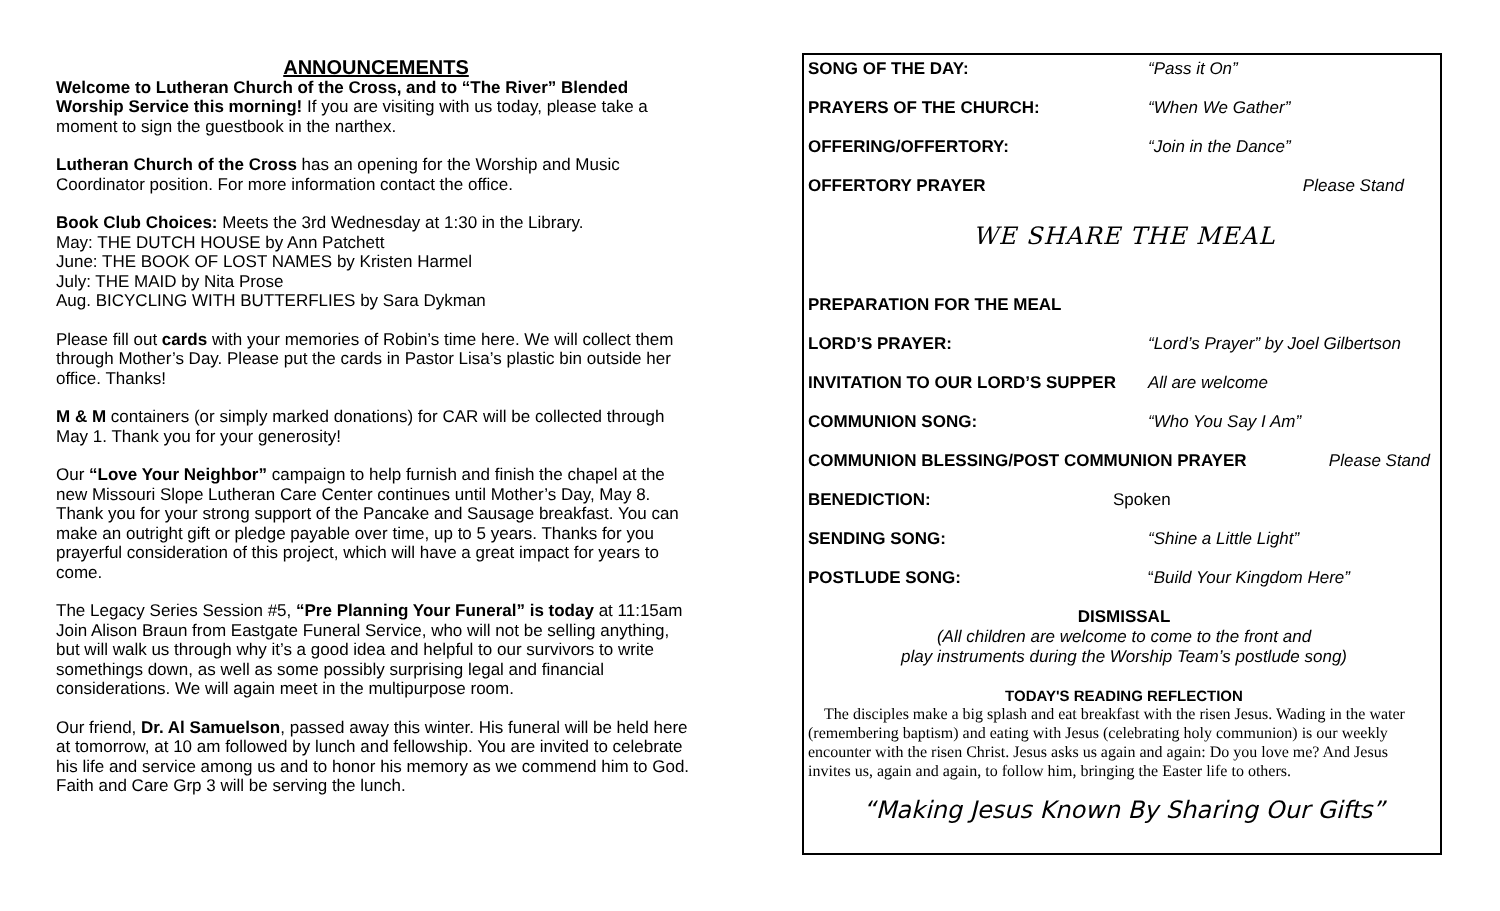ANNOUNCEMENTS
Welcome to Lutheran Church of the Cross, and to “The River” Blended Worship Service this morning! If you are visiting with us today, please take a moment to sign the guestbook in the narthex.
Lutheran Church of the Cross has an opening for the Worship and Music Coordinator position. For more information contact the office.
Book Club Choices: Meets the 3rd Wednesday at 1:30 in the Library.
May: THE DUTCH HOUSE by Ann Patchett
June: THE BOOK OF LOST NAMES by Kristen Harmel
July: THE MAID by Nita Prose
Aug. BICYCLING WITH BUTTERFLIES by Sara Dykman
Please fill out cards with your memories of Robin’s time here. We will collect them through Mother’s Day. Please put the cards in Pastor Lisa’s plastic bin outside her office. Thanks!
M & M containers (or simply marked donations) for CAR will be collected through May 1. Thank you for your generosity!
Our “Love Your Neighbor” campaign to help furnish and finish the chapel at the new Missouri Slope Lutheran Care Center continues until Mother’s Day, May 8. Thank you for your strong support of the Pancake and Sausage breakfast. You can make an outright gift or pledge payable over time, up to 5 years. Thanks for you prayerful consideration of this project, which will have a great impact for years to come.
The Legacy Series Session #5, “Pre Planning Your Funeral” is today at 11:15am Join Alison Braun from Eastgate Funeral Service, who will not be selling anything, but will walk us through why it’s a good idea and helpful to our survivors to write somethings down, as well as some possibly surprising legal and financial considerations. We will again meet in the multipurpose room.
Our friend, Dr. Al Samuelson, passed away this winter. His funeral will be held here at tomorrow, at 10 am followed by lunch and fellowship. You are invited to celebrate his life and service among us and to honor his memory as we commend him to God. Faith and Care Grp 3 will be serving the lunch.
SONG OF THE DAY: “Pass it On”
PRAYERS OF THE CHURCH: “When We Gather”
OFFERING/OFFERTORY: “Join in the Dance”
OFFERTORY PRAYER Please Stand
WE SHARE THE MEAL
PREPARATION FOR THE MEAL
LORD’S PRAYER: “Lord’s Prayer” by Joel Gilbertson
INVITATION TO OUR LORD’S SUPPER All are welcome
COMMUNION SONG: “Who You Say I Am”
COMMUNION BLESSING/POST COMMUNION PRAYER Please Stand
BENEDICTION: Spoken
SENDING SONG: “Shine a Little Light”
POSTLUDE SONG: “Build Your Kingdom Here”
DISMISSAL
(All children are welcome to come to the front and
play instruments during the Worship Team’s postlude song)
TODAY'S READING REFLECTION
The disciples make a big splash and eat breakfast with the risen Jesus. Wading in the water (remembering baptism) and eating with Jesus (celebrating holy communion) is our weekly encounter with the risen Christ. Jesus asks us again and again: Do you love me? And Jesus invites us, again and again, to follow him, bringing the Easter life to others.
“Making Jesus Known By Sharing Our Gifts”